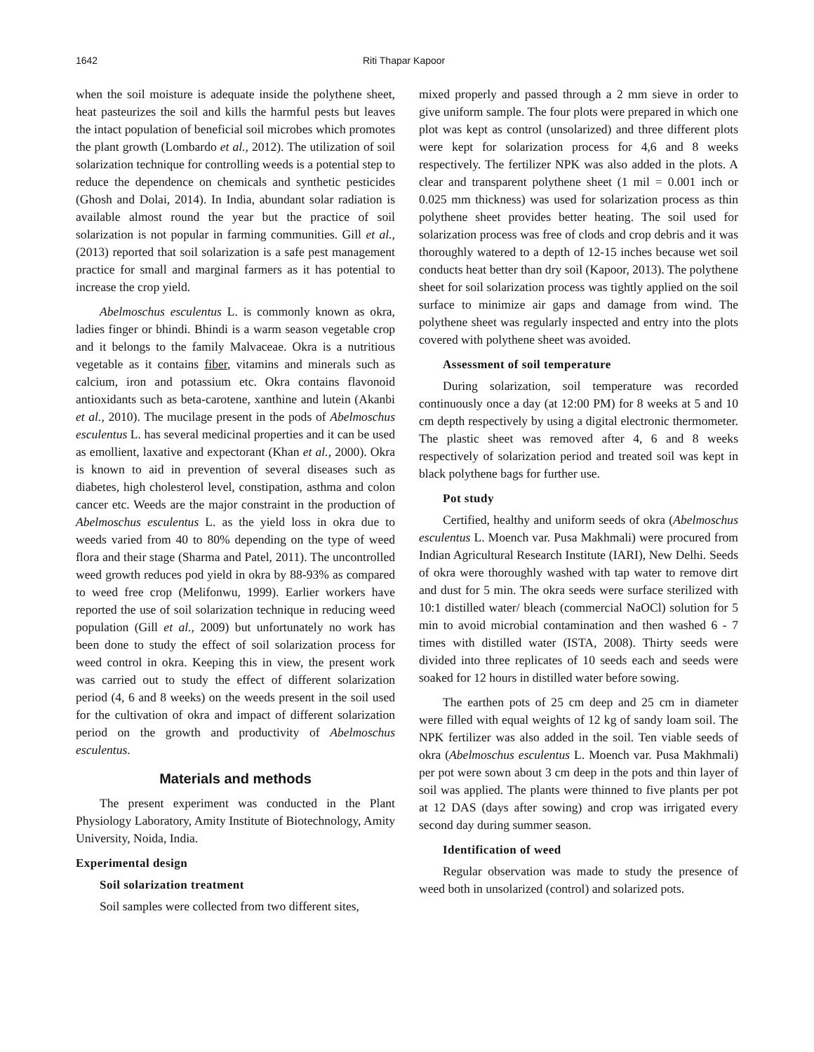1642 Riti Thapar Kapoor
when the soil moisture is adequate inside the polythene sheet, heat pasteurizes the soil and kills the harmful pests but leaves the intact population of beneficial soil microbes which promotes the plant growth (Lombardo et al., 2012). The utilization of soil solarization technique for controlling weeds is a potential step to reduce the dependence on chemicals and synthetic pesticides (Ghosh and Dolai, 2014). In India, abundant solar radiation is available almost round the year but the practice of soil solarization is not popular in farming communities. Gill et al., (2013) reported that soil solarization is a safe pest management practice for small and marginal farmers as it has potential to increase the crop yield.
Abelmoschus esculentus L. is commonly known as okra, ladies finger or bhindi. Bhindi is a warm season vegetable crop and it belongs to the family Malvaceae. Okra is a nutritious vegetable as it contains fiber, vitamins and minerals such as calcium, iron and potassium etc. Okra contains flavonoid antioxidants such as beta-carotene, xanthine and lutein (Akanbi et al., 2010). The mucilage present in the pods of Abelmoschus esculentus L. has several medicinal properties and it can be used as emollient, laxative and expectorant (Khan et al., 2000). Okra is known to aid in prevention of several diseases such as diabetes, high cholesterol level, constipation, asthma and colon cancer etc. Weeds are the major constraint in the production of Abelmoschus esculentus L. as the yield loss in okra due to weeds varied from 40 to 80% depending on the type of weed flora and their stage (Sharma and Patel, 2011). The uncontrolled weed growth reduces pod yield in okra by 88-93% as compared to weed free crop (Melifonwu, 1999). Earlier workers have reported the use of soil solarization technique in reducing weed population (Gill et al., 2009) but unfortunately no work has been done to study the effect of soil solarization process for weed control in okra. Keeping this in view, the present work was carried out to study the effect of different solarization period (4, 6 and 8 weeks) on the weeds present in the soil used for the cultivation of okra and impact of different solarization period on the growth and productivity of Abelmoschus esculentus.
Materials and methods
The present experiment was conducted in the Plant Physiology Laboratory, Amity Institute of Biotechnology, Amity University, Noida, India.
Experimental design
Soil solarization treatment
Soil samples were collected from two different sites,
mixed properly and passed through a 2 mm sieve in order to give uniform sample. The four plots were prepared in which one plot was kept as control (unsolarized) and three different plots were kept for solarization process for 4,6 and 8 weeks respectively. The fertilizer NPK was also added in the plots. A clear and transparent polythene sheet (1 mil = 0.001 inch or 0.025 mm thickness) was used for solarization process as thin polythene sheet provides better heating. The soil used for solarization process was free of clods and crop debris and it was thoroughly watered to a depth of 12-15 inches because wet soil conducts heat better than dry soil (Kapoor, 2013). The polythene sheet for soil solarization process was tightly applied on the soil surface to minimize air gaps and damage from wind. The polythene sheet was regularly inspected and entry into the plots covered with polythene sheet was avoided.
Assessment of soil temperature
During solarization, soil temperature was recorded continuously once a day (at 12:00 PM) for 8 weeks at 5 and 10 cm depth respectively by using a digital electronic thermometer. The plastic sheet was removed after 4, 6 and 8 weeks respectively of solarization period and treated soil was kept in black polythene bags for further use.
Pot study
Certified, healthy and uniform seeds of okra (Abelmoschus esculentus L. Moench var. Pusa Makhmali) were procured from Indian Agricultural Research Institute (IARI), New Delhi. Seeds of okra were thoroughly washed with tap water to remove dirt and dust for 5 min. The okra seeds were surface sterilized with 10:1 distilled water/ bleach (commercial NaOCl) solution for 5 min to avoid microbial contamination and then washed 6 - 7 times with distilled water (ISTA, 2008). Thirty seeds were divided into three replicates of 10 seeds each and seeds were soaked for 12 hours in distilled water before sowing.
The earthen pots of 25 cm deep and 25 cm in diameter were filled with equal weights of 12 kg of sandy loam soil. The NPK fertilizer was also added in the soil. Ten viable seeds of okra (Abelmoschus esculentus L. Moench var. Pusa Makhmali) per pot were sown about 3 cm deep in the pots and thin layer of soil was applied. The plants were thinned to five plants per pot at 12 DAS (days after sowing) and crop was irrigated every second day during summer season.
Identification of weed
Regular observation was made to study the presence of weed both in unsolarized (control) and solarized pots.